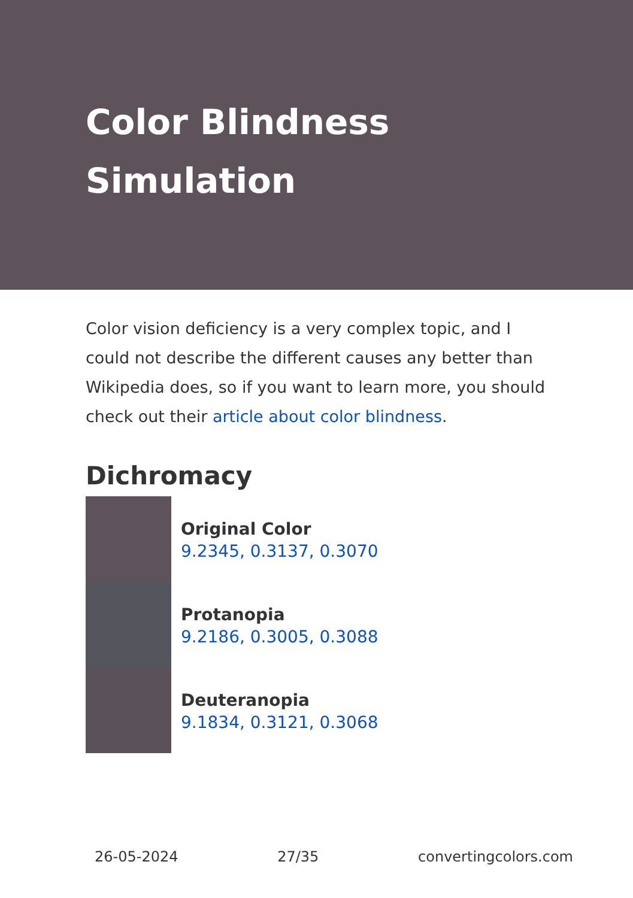Color Blindness Simulation
Color vision deficiency is a very complex topic, and I could not describe the different causes any better than Wikipedia does, so if you want to learn more, you should check out their article about color blindness.
Dichromacy
Original Color
9.2345, 0.3137, 0.3070
Protanopia
9.2186, 0.3005, 0.3088
Deuteranopia
9.1834, 0.3121, 0.3068
26-05-2024 27/35 convertingcolors.com